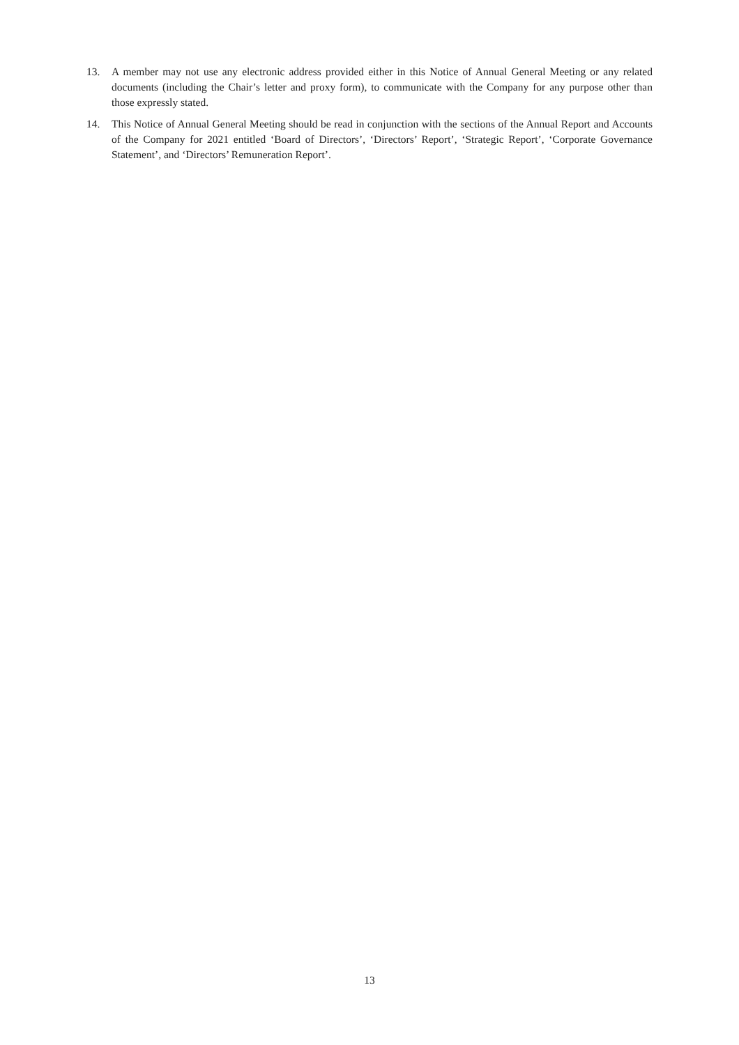13. A member may not use any electronic address provided either in this Notice of Annual General Meeting or any related documents (including the Chair’s letter and proxy form), to communicate with the Company for any purpose other than those expressly stated.
14. This Notice of Annual General Meeting should be read in conjunction with the sections of the Annual Report and Accounts of the Company for 2021 entitled ‘Board of Directors’, ‘Directors’ Report’, ‘Strategic Report’, ‘Corporate Governance Statement’, and ‘Directors’ Remuneration Report’.
13